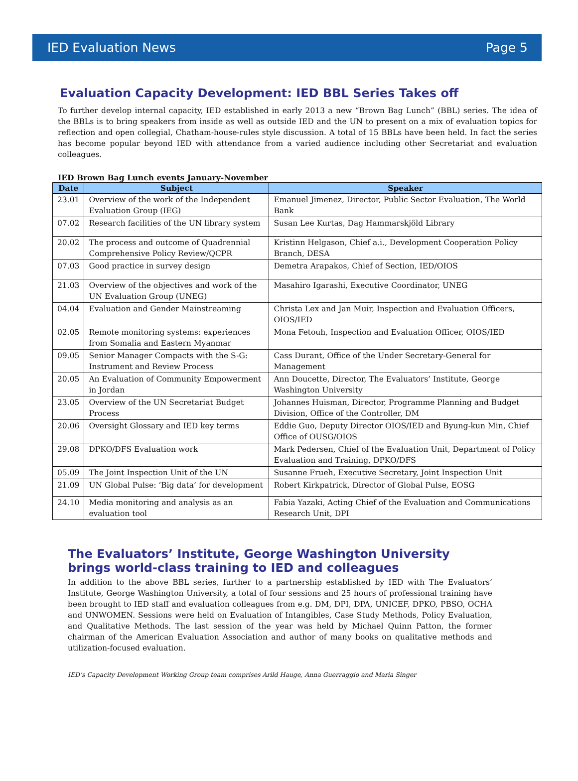IED Evaluation News Page 5
Evaluation Capacity Development: IED BBL Series Takes off
To further develop internal capacity, IED established in early 2013 a new “Brown Bag Lunch” (BBL) series. The idea of the BBLs is to bring speakers from inside as well as outside IED and the UN to present on a mix of evaluation topics for reflection and open collegial, Chatham-house-rules style discussion. A total of 15 BBLs have been held. In fact the series has become popular beyond IED with attendance from a varied audience including other Secretariat and evaluation colleagues.
IED Brown Bag Lunch events January-November
| Date | Subject | Speaker |
| --- | --- | --- |
| 23.01 | Overview of the work of the Independent Evaluation Group (IEG) | Emanuel Jimenez, Director, Public Sector Evaluation, The World Bank |
| 07.02 | Research facilities of the UN library system | Susan Lee Kurtas, Dag Hammarskjöld Library |
| 20.02 | The process and outcome of Quadrennial Comprehensive Policy Review/QCPR | Kristinn Helgason, Chief a.i., Development Cooperation Policy Branch, DESA |
| 07.03 | Good practice in survey design | Demetra Arapakos, Chief of Section, IED/OIOS |
| 21.03 | Overview of the objectives and work of the UN Evaluation Group (UNEG) | Masahiro Igarashi, Executive Coordinator, UNEG |
| 04.04 | Evaluation and Gender Mainstreaming | Christa Lex and Jan Muir, Inspection and Evaluation Officers, OIOS/IED |
| 02.05 | Remote monitoring systems: experiences from Somalia and Eastern Myanmar | Mona Fetouh, Inspection and Evaluation Officer, OIOS/IED |
| 09.05 | Senior Manager Compacts with the S-G: Instrument and Review Process | Cass Durant, Office of the Under Secretary-General for Management |
| 20.05 | An Evaluation of Community Empowerment in Jordan | Ann Doucette, Director, The Evaluators’ Institute, George Washington University |
| 23.05 | Overview of the UN Secretariat Budget Process | Johannes Huisman, Director, Programme Planning and Budget Division, Office of the Controller, DM |
| 20.06 | Oversight Glossary and IED key terms | Eddie Guo, Deputy Director OIOS/IED and Byung-kun Min, Chief Office of OUSG/OIOS |
| 29.08 | DPKO/DFS Evaluation work | Mark Pedersen, Chief of the Evaluation Unit, Department of Policy Evaluation and Training, DPKO/DFS |
| 05.09 | The Joint Inspection Unit of the UN | Susanne Frueh, Executive Secretary, Joint Inspection Unit |
| 21.09 | UN Global Pulse: ‘Big data’ for development | Robert Kirkpatrick, Director of Global Pulse, EOSG |
| 24.10 | Media monitoring and analysis as an evaluation tool | Fabia Yazaki, Acting Chief of the Evaluation and Communications Research Unit, DPI |
The Evaluators’ Institute, George Washington University brings world-class training to IED and colleagues
In addition to the above BBL series, further to a partnership established by IED with The Evaluators’ Institute, George Washington University, a total of four sessions and 25 hours of professional training have been brought to IED staff and evaluation colleagues from e.g. DM, DPI, DPA, UNICEF, DPKO, PBSO, OCHA and UNWOMEN. Sessions were held on Evaluation of Intangibles, Case Study Methods, Policy Evaluation, and Qualitative Methods. The last session of the year was held by Michael Quinn Patton, the former chairman of the American Evaluation Association and author of many books on qualitative methods and utilization-focused evaluation.
IED’s Capacity Development Working Group team comprises Arild Hauge, Anna Guerraggio and Maria Singer